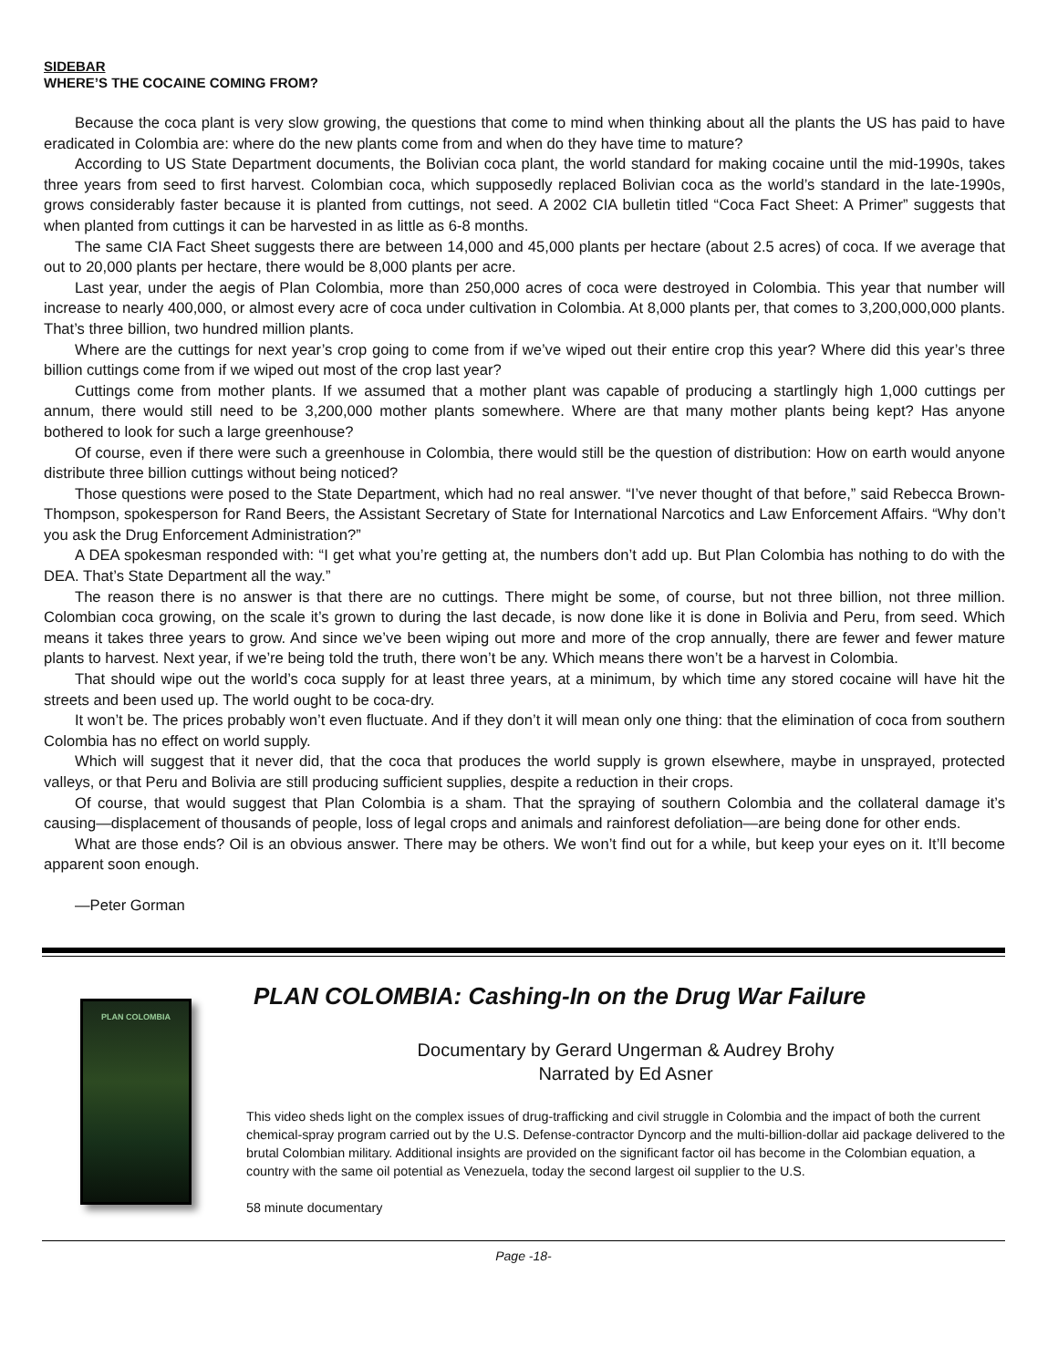SIDEBAR
WHERE’S THE COCAINE COMING FROM?
Because the coca plant is very slow growing, the questions that come to mind when thinking about all the plants the US has paid to have eradicated in Colombia are: where do the new plants come from and when do they have time to mature?
According to US State Department documents, the Bolivian coca plant, the world standard for making cocaine until the mid-1990s, takes three years from seed to first harvest. Colombian coca, which supposedly replaced Bolivian coca as the world’s standard in the late-1990s, grows considerably faster because it is planted from cuttings, not seed. A 2002 CIA bulletin titled “Coca Fact Sheet: A Primer” suggests that when planted from cuttings it can be harvested in as little as 6-8 months.
The same CIA Fact Sheet suggests there are between 14,000 and 45,000 plants per hectare (about 2.5 acres) of coca. If we average that out to 20,000 plants per hectare, there would be 8,000 plants per acre.
Last year, under the aegis of Plan Colombia, more than 250,000 acres of coca were destroyed in Colombia. This year that number will increase to nearly 400,000, or almost every acre of coca under cultivation in Colombia. At 8,000 plants per, that comes to 3,200,000,000 plants. That’s three billion, two hundred million plants.
Where are the cuttings for next year’s crop going to come from if we’ve wiped out their entire crop this year? Where did this year’s three billion cuttings come from if we wiped out most of the crop last year?
Cuttings come from mother plants. If we assumed that a mother plant was capable of producing a startlingly high 1,000 cuttings per annum, there would still need to be 3,200,000 mother plants somewhere. Where are that many mother plants being kept? Has anyone bothered to look for such a large greenhouse?
Of course, even if there were such a greenhouse in Colombia, there would still be the question of distribution: How on earth would anyone distribute three billion cuttings without being noticed?
Those questions were posed to the State Department, which had no real answer. “I’ve never thought of that before,” said Rebecca Brown-Thompson, spokesperson for Rand Beers, the Assistant Secretary of State for International Narcotics and Law Enforcement Affairs. “Why don’t you ask the Drug Enforcement Administration?”
A DEA spokesman responded with: “I get what you’re getting at, the numbers don’t add up. But Plan Colombia has nothing to do with the DEA. That’s State Department all the way.”
The reason there is no answer is that there are no cuttings. There might be some, of course, but not three billion, not three million. Colombian coca growing, on the scale it’s grown to during the last decade, is now done like it is done in Bolivia and Peru, from seed. Which means it takes three years to grow. And since we’ve been wiping out more and more of the crop annually, there are fewer and fewer mature plants to harvest. Next year, if we’re being told the truth, there won’t be any. Which means there won’t be a harvest in Colombia.
That should wipe out the world’s coca supply for at least three years, at a minimum, by which time any stored cocaine will have hit the streets and been used up. The world ought to be coca-dry.
It won’t be. The prices probably won’t even fluctuate. And if they don’t it will mean only one thing: that the elimination of coca from southern Colombia has no effect on world supply.
Which will suggest that it never did, that the coca that produces the world supply is grown elsewhere, maybe in unsprayed, protected valleys, or that Peru and Bolivia are still producing sufficient supplies, despite a reduction in their crops.
Of course, that would suggest that Plan Colombia is a sham. That the spraying of southern Colombia and the collateral damage it’s causing—displacement of thousands of people, loss of legal crops and animals and rainforest defoliation—are being done for other ends.
What are those ends? Oil is an obvious answer. There may be others. We won’t find out for a while, but keep your eyes on it. It’ll become apparent soon enough.
—Peter Gorman
PLAN COLOMBIA
PLAN COLOMBIA: Cashing-In on the Drug War Failure
Documentary by Gerard Ungerman & Audrey Brohy
Narrated by Ed Asner
This video sheds light on the complex issues of drug-trafficking and civil struggle in Colombia and the impact of both the current chemical-spray program carried out by the U.S. Defense-contractor Dyncorp and the multi-billion-dollar aid package delivered to the brutal Colombian military. Additional insights are provided on the significant factor oil has become in the Colombian equation, a country with the same oil potential as Venezuela, today the second largest oil supplier to the U.S.
58 minute documentary
Page -18-